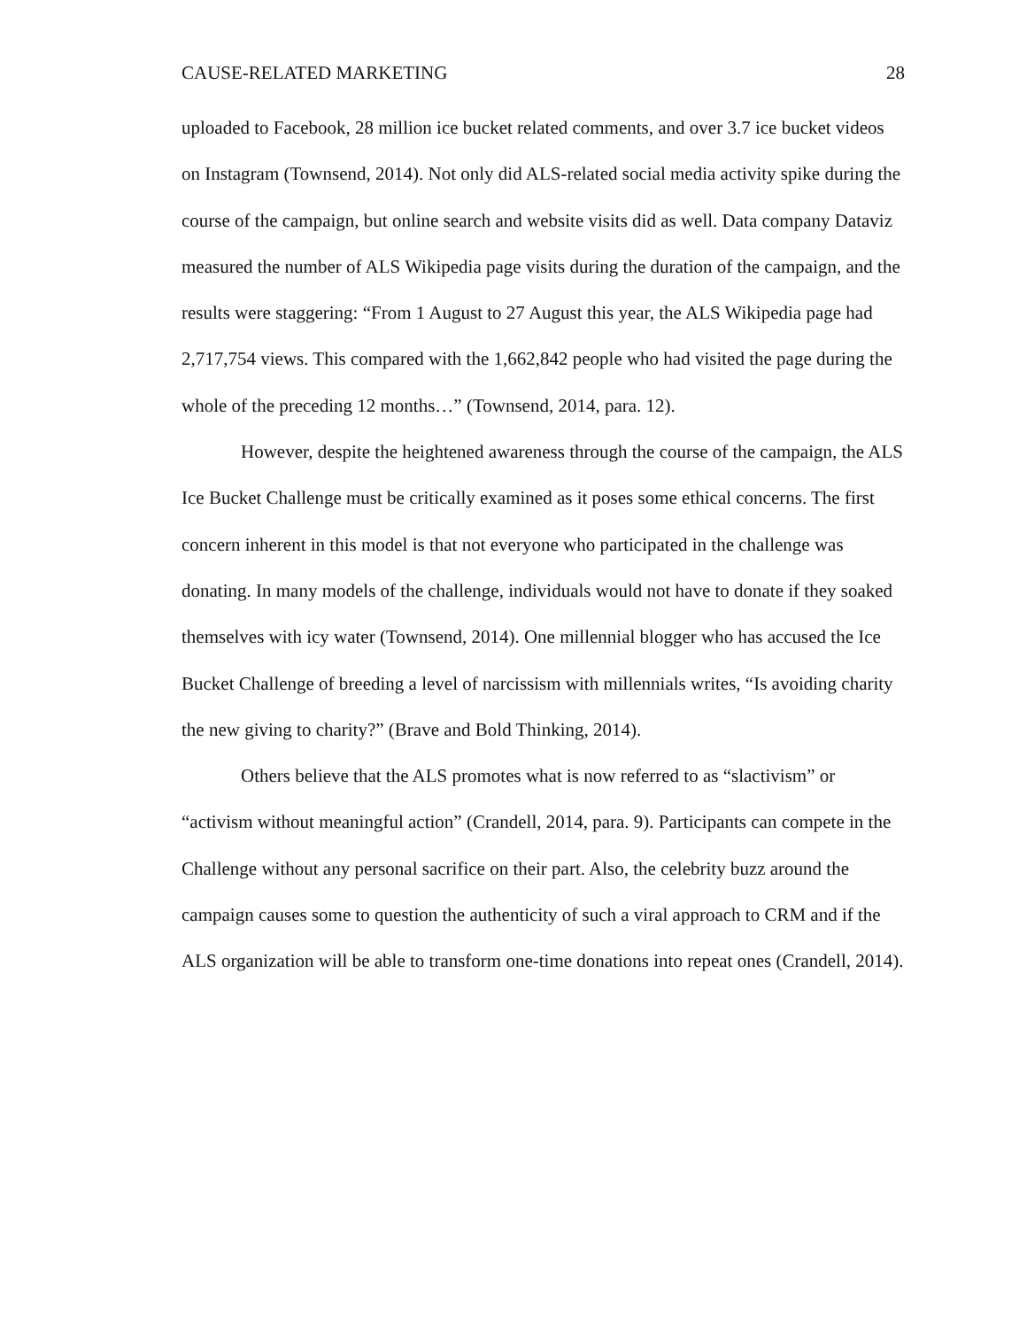CAUSE-RELATED MARKETING 28
uploaded to Facebook, 28 million ice bucket related comments, and over 3.7 ice bucket videos on Instagram (Townsend, 2014). Not only did ALS-related social media activity spike during the course of the campaign, but online search and website visits did as well. Data company Dataviz measured the number of ALS Wikipedia page visits during the duration of the campaign, and the results were staggering: “From 1 August to 27 August this year, the ALS Wikipedia page had 2,717,754 views. This compared with the 1,662,842 people who had visited the page during the whole of the preceding 12 months…” (Townsend, 2014, para. 12).
However, despite the heightened awareness through the course of the campaign, the ALS Ice Bucket Challenge must be critically examined as it poses some ethical concerns. The first concern inherent in this model is that not everyone who participated in the challenge was donating. In many models of the challenge, individuals would not have to donate if they soaked themselves with icy water (Townsend, 2014). One millennial blogger who has accused the Ice Bucket Challenge of breeding a level of narcissism with millennials writes, “Is avoiding charity the new giving to charity?” (Brave and Bold Thinking, 2014).
Others believe that the ALS promotes what is now referred to as “slactivism” or “activism without meaningful action” (Crandell, 2014, para. 9). Participants can compete in the Challenge without any personal sacrifice on their part. Also, the celebrity buzz around the campaign causes some to question the authenticity of such a viral approach to CRM and if the ALS organization will be able to transform one-time donations into repeat ones (Crandell, 2014).